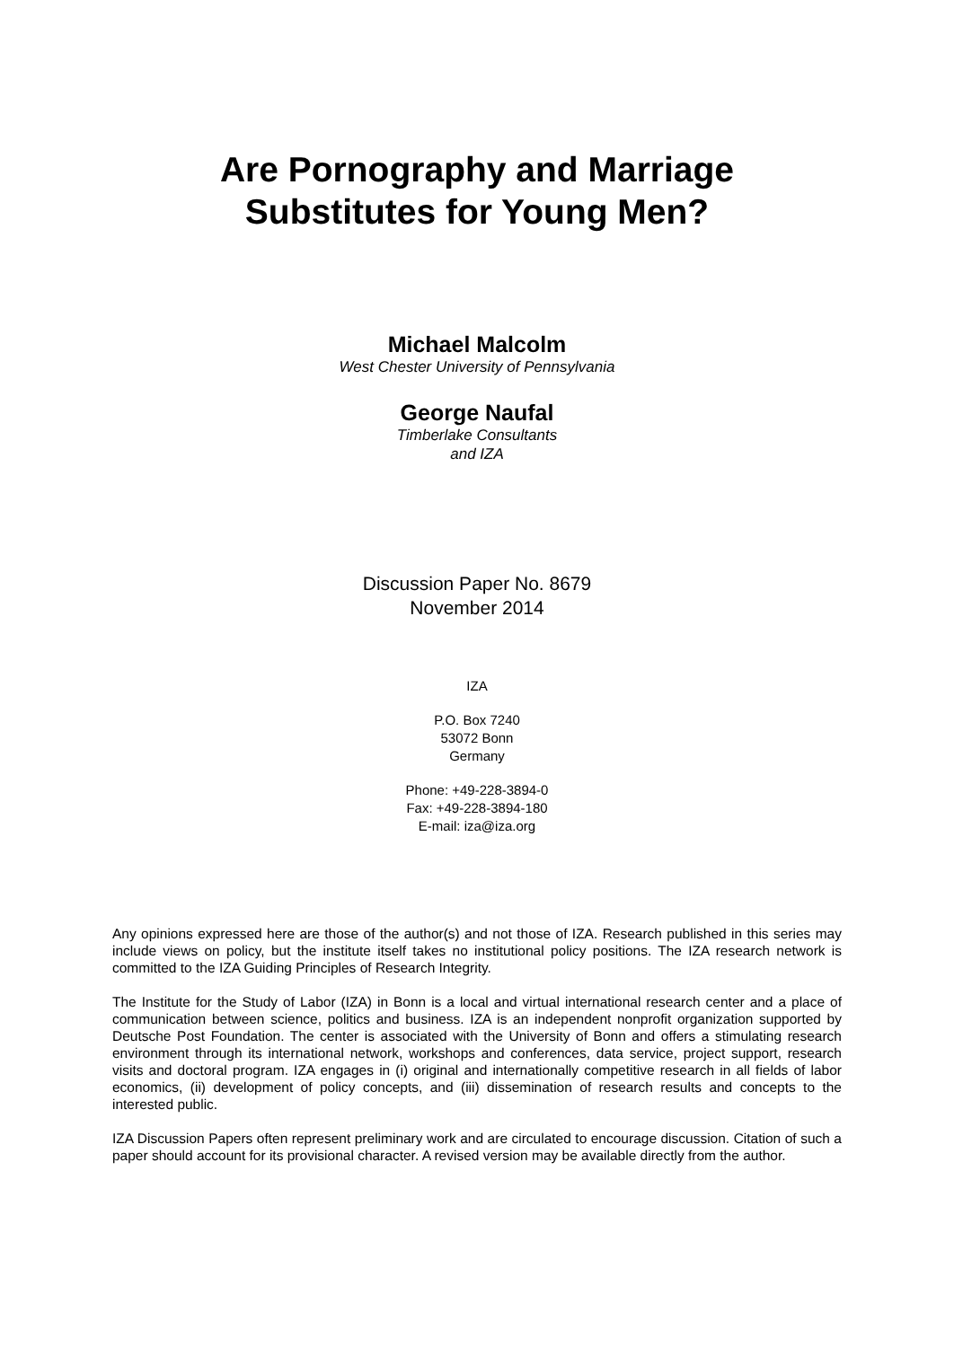Are Pornography and Marriage
Substitutes for Young Men?
Michael Malcolm
West Chester University of Pennsylvania
George Naufal
Timberlake Consultants
and IZA
Discussion Paper No. 8679
November 2014
IZA
P.O. Box 7240
53072 Bonn
Germany
Phone: +49-228-3894-0
Fax: +49-228-3894-180
E-mail: iza@iza.org
Any opinions expressed here are those of the author(s) and not those of IZA. Research published in this series may include views on policy, but the institute itself takes no institutional policy positions. The IZA research network is committed to the IZA Guiding Principles of Research Integrity.
The Institute for the Study of Labor (IZA) in Bonn is a local and virtual international research center and a place of communication between science, politics and business. IZA is an independent nonprofit organization supported by Deutsche Post Foundation. The center is associated with the University of Bonn and offers a stimulating research environment through its international network, workshops and conferences, data service, project support, research visits and doctoral program. IZA engages in (i) original and internationally competitive research in all fields of labor economics, (ii) development of policy concepts, and (iii) dissemination of research results and concepts to the interested public.
IZA Discussion Papers often represent preliminary work and are circulated to encourage discussion. Citation of such a paper should account for its provisional character. A revised version may be available directly from the author.